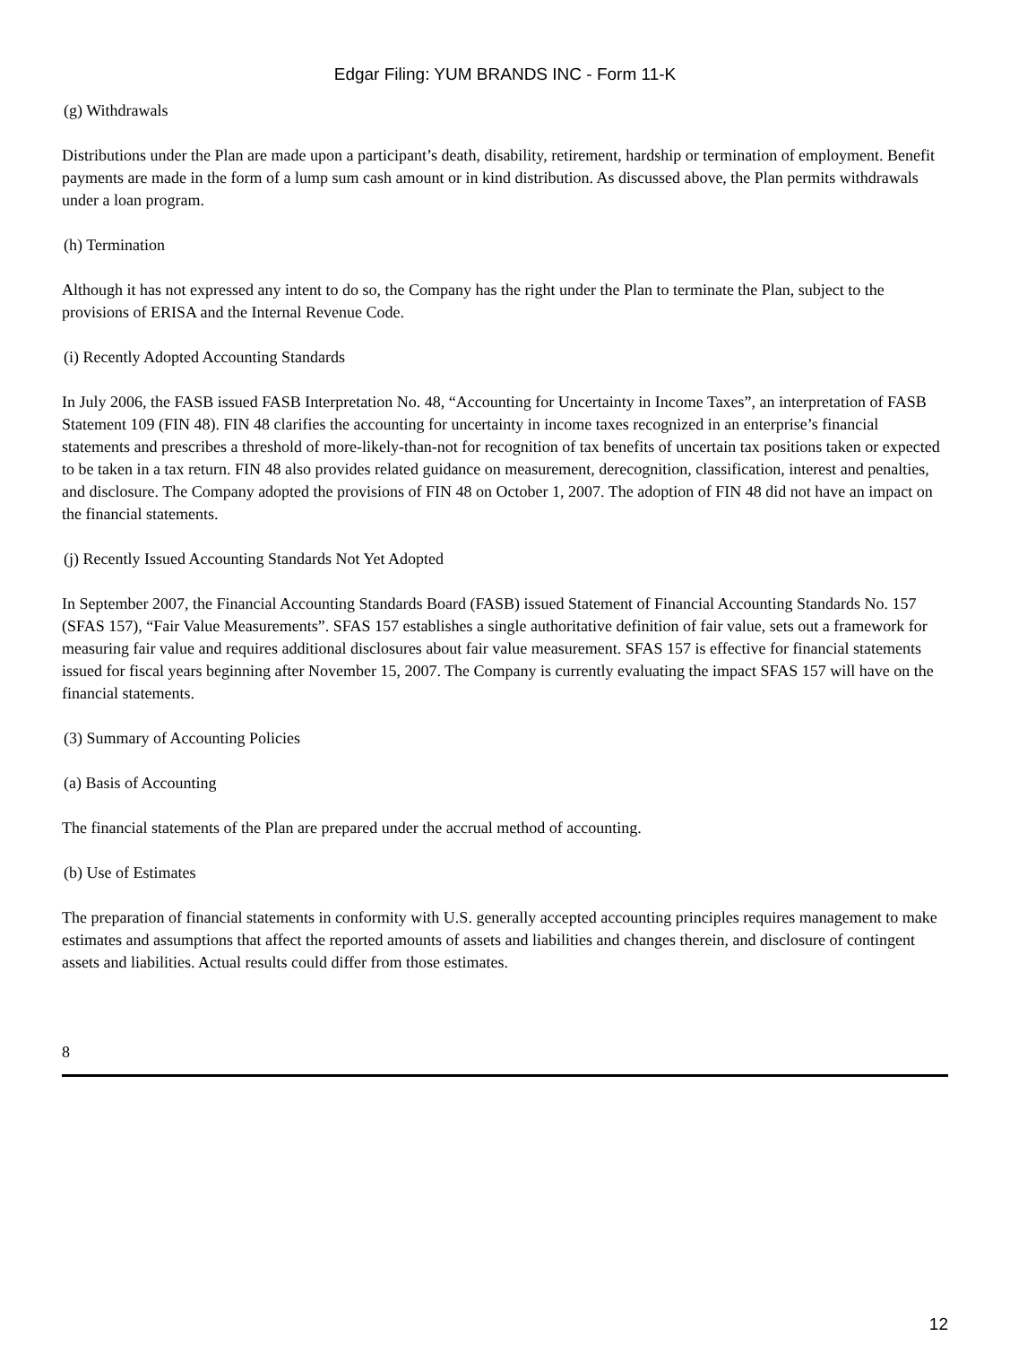Edgar Filing: YUM BRANDS INC - Form 11-K
(g) Withdrawals
Distributions under the Plan are made upon a participant’s death, disability, retirement, hardship or termination of employment. Benefit payments are made in the form of a lump sum cash amount or in kind distribution. As discussed above, the Plan permits withdrawals under a loan program.
(h) Termination
Although it has not expressed any intent to do so, the Company has the right under the Plan to terminate the Plan, subject to the provisions of ERISA and the Internal Revenue Code.
(i) Recently Adopted Accounting Standards
In July 2006, the FASB issued FASB Interpretation No. 48, “Accounting for Uncertainty in Income Taxes”, an interpretation of FASB Statement 109 (FIN 48). FIN 48 clarifies the accounting for uncertainty in income taxes recognized in an enterprise’s financial statements and prescribes a threshold of more-likely-than-not for recognition of tax benefits of uncertain tax positions taken or expected to be taken in a tax return. FIN 48 also provides related guidance on measurement, derecognition, classification, interest and penalties, and disclosure. The Company adopted the provisions of FIN 48 on October 1, 2007. The adoption of FIN 48 did not have an impact on the financial statements.
(j) Recently Issued Accounting Standards Not Yet Adopted
In September 2007, the Financial Accounting Standards Board (FASB) issued Statement of Financial Accounting Standards No. 157 (SFAS 157), “Fair Value Measurements”. SFAS 157 establishes a single authoritative definition of fair value, sets out a framework for measuring fair value and requires additional disclosures about fair value measurement. SFAS 157 is effective for financial statements issued for fiscal years beginning after November 15, 2007. The Company is currently evaluating the impact SFAS 157 will have on the financial statements.
(3) Summary of Accounting Policies
(a) Basis of Accounting
The financial statements of the Plan are prepared under the accrual method of accounting.
(b) Use of Estimates
The preparation of financial statements in conformity with U.S. generally accepted accounting principles requires management to make estimates and assumptions that affect the reported amounts of assets and liabilities and changes therein, and disclosure of contingent assets and liabilities. Actual results could differ from those estimates.
8
12